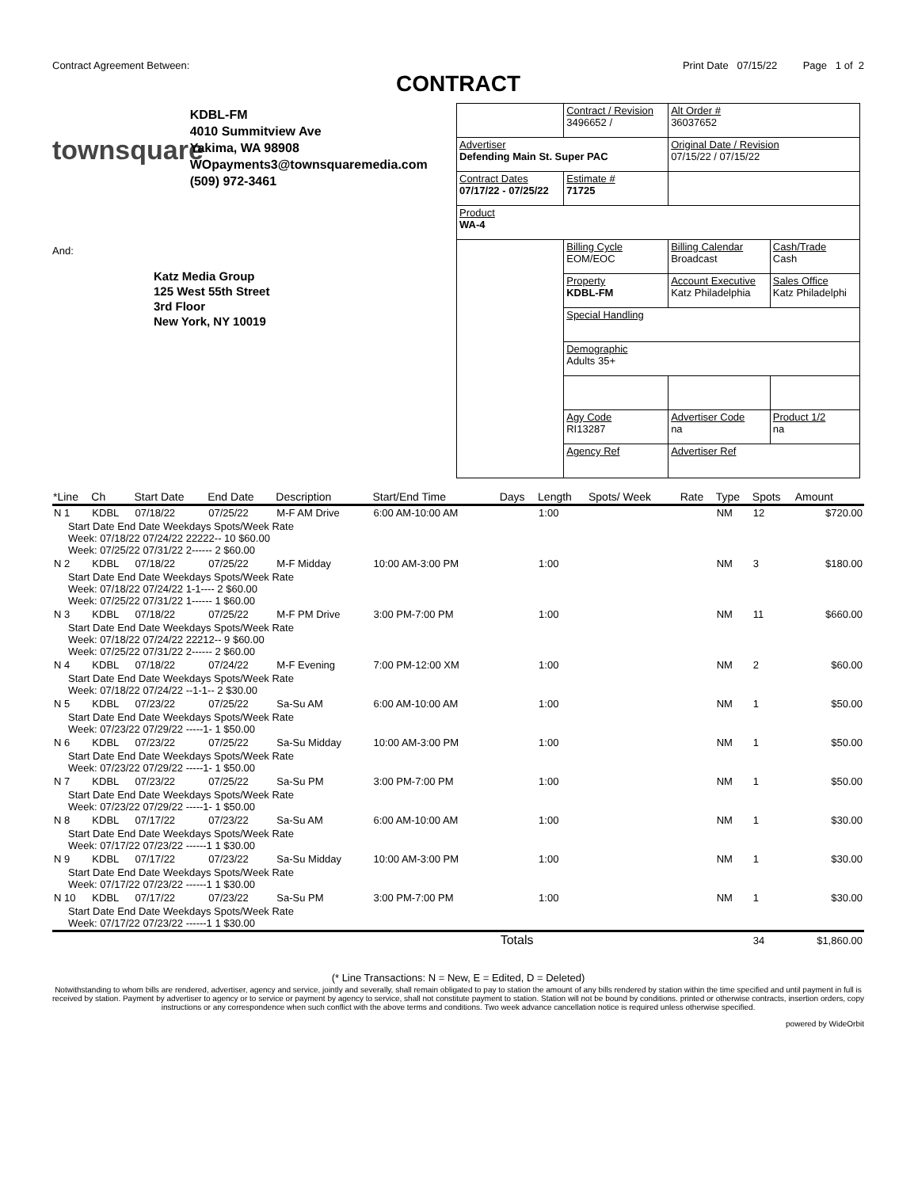Contract Agreement Between: Print Date 07/15/22 Page 1 of 2
CONTRACT
townsquare KDBL-FM
4010 Summitview Ave
Yakima, WA 98908
WOpayments3@townsquaremedia.com
(509) 972-3461
And:
Katz Media Group
125 West 55th Street
3rd Floor
New York, NY 10019
| | Contract / Revision 3496652 / | Alt Order # 36037652 | |
| Advertiser Defending Main St. Super PAC | | Original Date / Revision 07/15/22 / 07/15/22 | |
| Contract Dates 07/17/22 - 07/25/22 | Estimate # 71725 | | |
| Product WA-4 | | | |
| | Billing Cycle EOM/EOC | Billing Calendar Broadcast | Cash/Trade Cash |
| | Property KDBL-FM | Account Executive Katz Philadelphia | Sales Office Katz Philadelphi |
| | Special Handling | | |
| | Demographic Adults 35+ | | |
| | Agy Code RI13287 | Advertiser Code na | Product 1/2 na |
| | Agency Ref | Advertiser Ref | |
| *Line | Ch | Start Date | End Date | Description | Start/End Time | Days | Length | Spots/ Week | Rate | Type | Spots | Amount |
| --- | --- | --- | --- | --- | --- | --- | --- | --- | --- | --- | --- | --- |
| N 1 | KDBL | 07/18/22 | 07/25/22 | M-F AM Drive | 6:00 AM-10:00 AM | | 1:00 | | | NM | 12 | $720.00 |
| Start Date End Date Weekdays Spots/Week Rate Week: 07/18/22 07/24/22 22222-- 10 $60.00 Week: 07/25/22 07/31/22 2------ 2 $60.00 | | | | | | | | | | | | |
| N 2 | KDBL | 07/18/22 | 07/25/22 | M-F Midday | 10:00 AM-3:00 PM | | 1:00 | | | NM | 3 | $180.00 |
| Start Date End Date Weekdays Spots/Week Rate Week: 07/18/22 07/24/22 1-1---- 2 $60.00 Week: 07/25/22 07/31/22 1------ 1 $60.00 | | | | | | | | | | | | |
| N 3 | KDBL | 07/18/22 | 07/25/22 | M-F PM Drive | 3:00 PM-7:00 PM | | 1:00 | | | NM | 11 | $660.00 |
| Start Date End Date Weekdays Spots/Week Rate Week: 07/18/22 07/24/22 22212-- 9 $60.00 Week: 07/25/22 07/31/22 2------ 2 $60.00 | | | | | | | | | | | | |
| N 4 | KDBL | 07/18/22 | 07/24/22 | M-F Evening | 7:00 PM-12:00 XM | | 1:00 | | | NM | 2 | $60.00 |
| Start Date End Date Weekdays Spots/Week Rate Week: 07/18/22 07/24/22 --1-1-- 2 $30.00 | | | | | | | | | | | | |
| N 5 | KDBL | 07/23/22 | 07/25/22 | Sa-Su AM | 6:00 AM-10:00 AM | | 1:00 | | | NM | 1 | $50.00 |
| Start Date End Date Weekdays Spots/Week Rate Week: 07/23/22 07/29/22 -----1- 1 $50.00 | | | | | | | | | | | | |
| N 6 | KDBL | 07/23/22 | 07/25/22 | Sa-Su Midday | 10:00 AM-3:00 PM | | 1:00 | | | NM | 1 | $50.00 |
| Start Date End Date Weekdays Spots/Week Rate Week: 07/23/22 07/29/22 -----1- 1 $50.00 | | | | | | | | | | | | |
| N 7 | KDBL | 07/23/22 | 07/25/22 | Sa-Su PM | 3:00 PM-7:00 PM | | 1:00 | | | NM | 1 | $50.00 |
| Start Date End Date Weekdays Spots/Week Rate Week: 07/23/22 07/29/22 -----1- 1 $50.00 | | | | | | | | | | | | |
| N 8 | KDBL | 07/17/22 | 07/23/22 | Sa-Su AM | 6:00 AM-10:00 AM | | 1:00 | | | NM | 1 | $30.00 |
| Start Date End Date Weekdays Spots/Week Rate Week: 07/17/22 07/23/22 ------1 1 $30.00 | | | | | | | | | | | | |
| N 9 | KDBL | 07/17/22 | 07/23/22 | Sa-Su Midday | 10:00 AM-3:00 PM | | 1:00 | | | NM | 1 | $30.00 |
| Start Date End Date Weekdays Spots/Week Rate Week: 07/17/22 07/23/22 ------1 1 $30.00 | | | | | | | | | | | | |
| N 10 | KDBL | 07/17/22 | 07/23/22 | Sa-Su PM | 3:00 PM-7:00 PM | | 1:00 | | | NM | 1 | $30.00 |
| Start Date End Date Weekdays Spots/Week Rate Week: 07/17/22 07/23/22 ------1 1 $30.00 | | | | | | | | | | | | |
| | | | | | | Totals | | | | | 34 | $1,860.00 |
(* Line Transactions: N = New, E = Edited, D = Deleted)
Notwithstanding to whom bills are rendered, advertiser, agency and service, jointly and severally, shall remain obligated to pay to station the amount of any bills rendered by station within the time specified and until payment in full is received by station. Payment by advertiser to agency or to service or payment by agency to service, shall not constitute payment to station. Station will not be bound by conditions. printed or otherwise contracts, insertion orders, copy instructions or any correspondence when such conflict with the above terms and conditions. Two week advance cancellation notice is required unless otherwise specified.
powered by WideOrbit